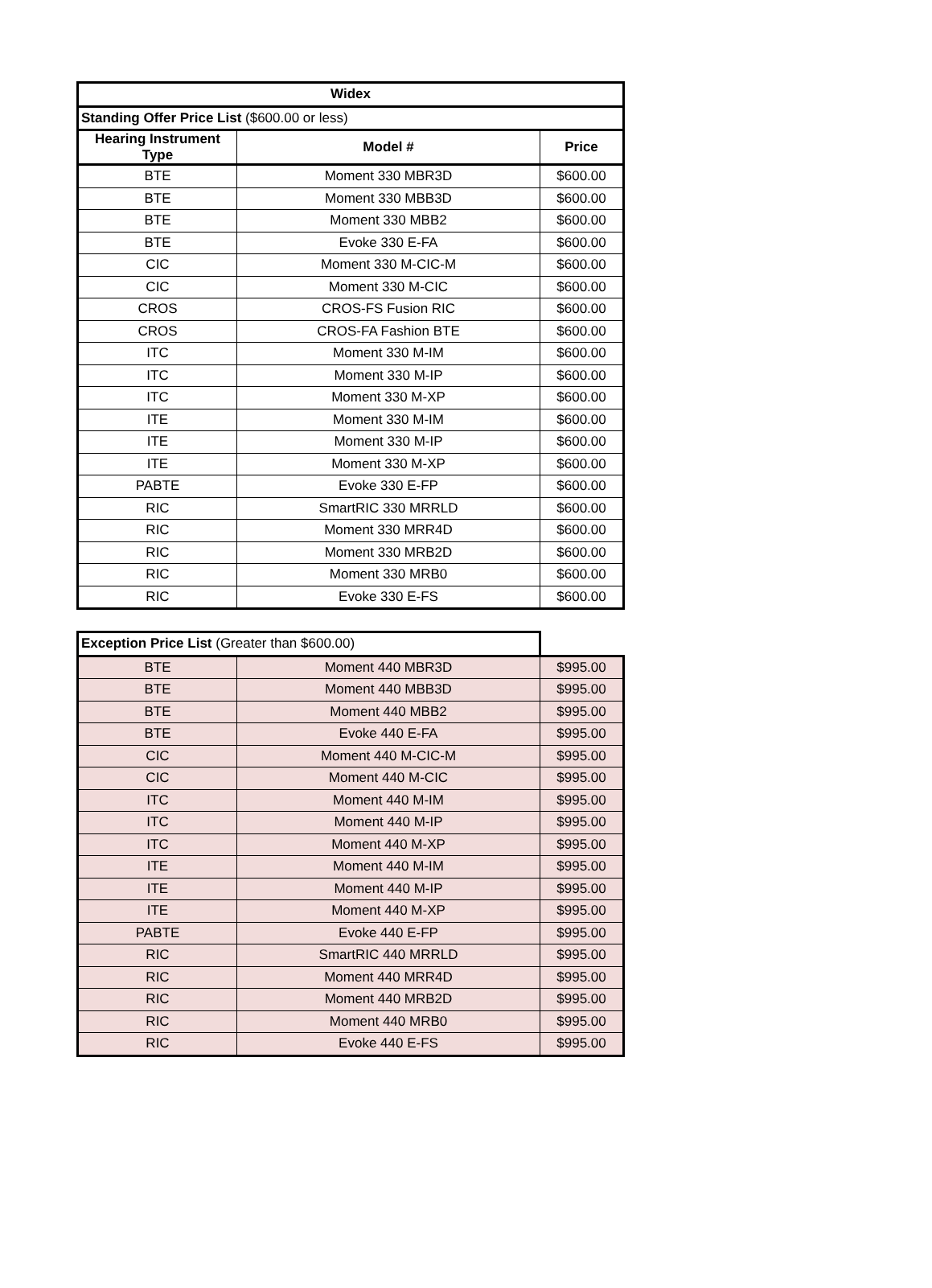| Widex | | |
| --- | --- | --- |
| Standing Offer Price List ($600.00 or less) | | |
| Hearing Instrument Type | Model # | Price |
| BTE | Moment 330 MBR3D | $600.00 |
| BTE | Moment 330 MBB3D | $600.00 |
| BTE | Moment 330 MBB2 | $600.00 |
| BTE | Evoke 330 E-FA | $600.00 |
| CIC | Moment 330 M-CIC-M | $600.00 |
| CIC | Moment 330 M-CIC | $600.00 |
| CROS | CROS-FS Fusion RIC | $600.00 |
| CROS | CROS-FA Fashion BTE | $600.00 |
| ITC | Moment 330 M-IM | $600.00 |
| ITC | Moment 330 M-IP | $600.00 |
| ITC | Moment 330 M-XP | $600.00 |
| ITE | Moment 330 M-IM | $600.00 |
| ITE | Moment 330 M-IP | $600.00 |
| ITE | Moment 330 M-XP | $600.00 |
| PABTE | Evoke 330 E-FP | $600.00 |
| RIC | SmartRIC 330 MRRLD | $600.00 |
| RIC | Moment 330 MRR4D | $600.00 |
| RIC | Moment 330 MRB2D | $600.00 |
| RIC | Moment 330 MRB0 | $600.00 |
| RIC | Evoke 330 E-FS | $600.00 |
| Exception Price List (Greater than $600.00) | | |
| BTE | Moment 440 MBR3D | $995.00 |
| BTE | Moment 440 MBB3D | $995.00 |
| BTE | Moment 440 MBB2 | $995.00 |
| BTE | Evoke 440 E-FA | $995.00 |
| CIC | Moment 440 M-CIC-M | $995.00 |
| CIC | Moment 440 M-CIC | $995.00 |
| ITC | Moment 440 M-IM | $995.00 |
| ITC | Moment 440 M-IP | $995.00 |
| ITC | Moment 440 M-XP | $995.00 |
| ITE | Moment 440 M-IM | $995.00 |
| ITE | Moment 440 M-IP | $995.00 |
| ITE | Moment 440 M-XP | $995.00 |
| PABTE | Evoke 440 E-FP | $995.00 |
| RIC | SmartRIC 440 MRRLD | $995.00 |
| RIC | Moment 440 MRR4D | $995.00 |
| RIC | Moment 440 MRB2D | $995.00 |
| RIC | Moment 440 MRB0 | $995.00 |
| RIC | Evoke 440 E-FS | $995.00 |